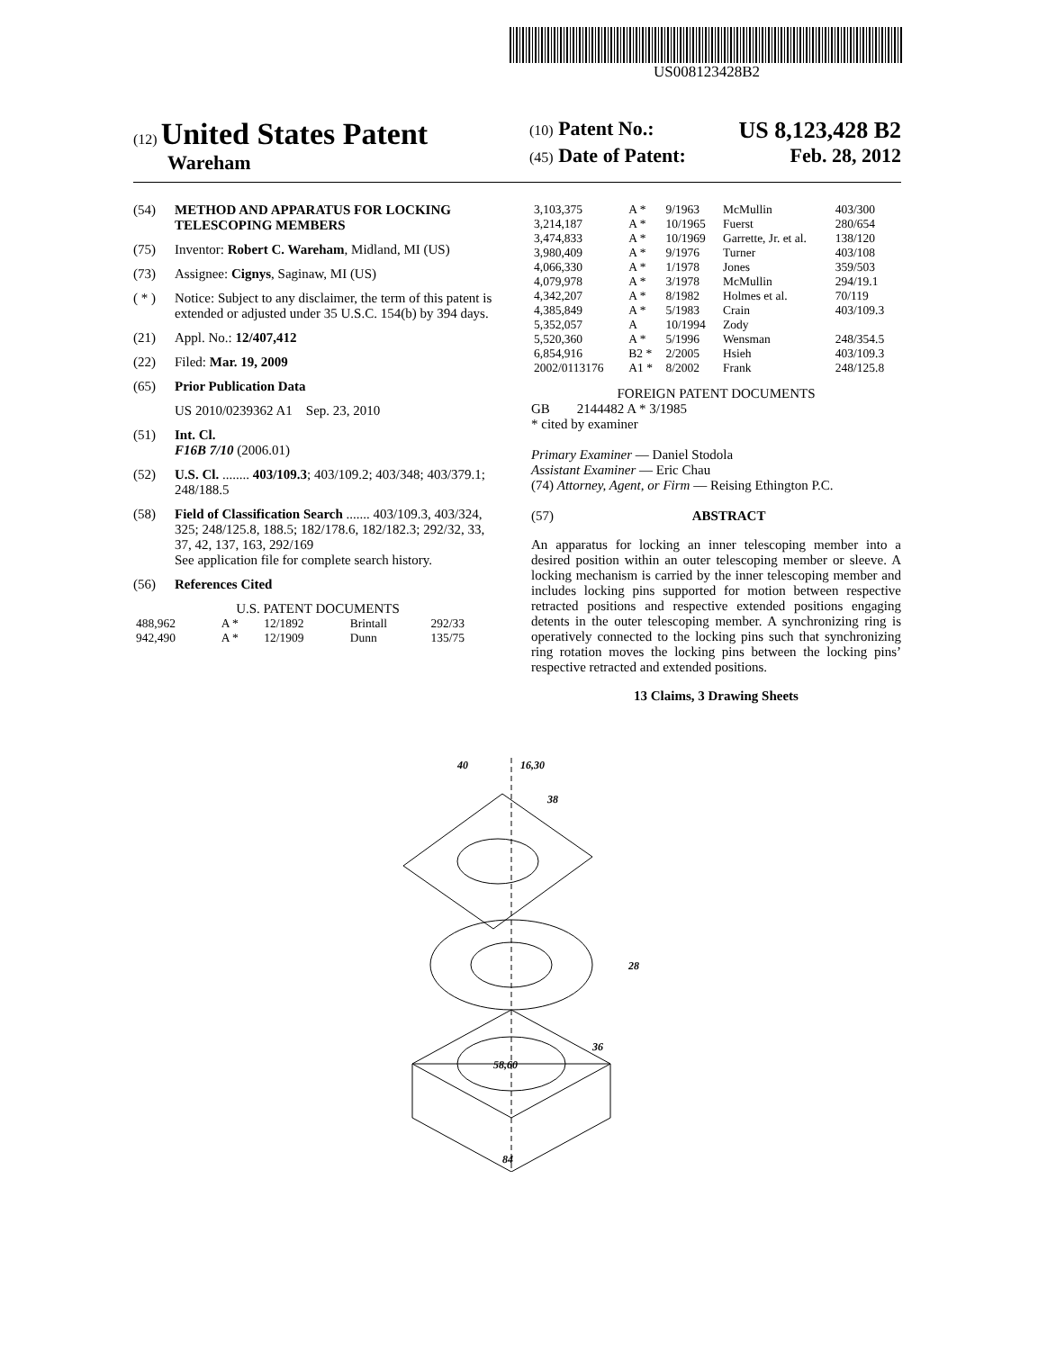US008123428B2
(12) United States Patent
Wareham
(10) Patent No.: US 8,123,428 B2
(45) Date of Patent: Feb. 28, 2012
(54) METHOD AND APPARATUS FOR LOCKING TELESCOPING MEMBERS
(75) Inventor: Robert C. Wareham, Midland, MI (US)
(73) Assignee: Cignys, Saginaw, MI (US)
( * ) Notice: Subject to any disclaimer, the term of this patent is extended or adjusted under 35 U.S.C. 154(b) by 394 days.
(21) Appl. No.: 12/407,412
(22) Filed: Mar. 19, 2009
(65) Prior Publication Data
US 2010/0239362 A1 Sep. 23, 2010
(51) Int. Cl.
F16B 7/10 (2006.01)
(52) U.S. Cl. ........ 403/109.3; 403/109.2; 403/348; 403/379.1; 248/188.5
(58) Field of Classification Search ....... 403/109.3, 403/324, 325; 248/125.8, 188.5; 182/178.6, 182/182.3; 292/32, 33, 37, 42, 137, 163, 292/169
See application file for complete search history.
(56) References Cited
U.S. PATENT DOCUMENTS
| 488,962 | A * | 12/1892 | Brintall | 292/33 |
| 942,490 | A * | 12/1909 | Dunn | 135/75 |
| 3,103,375 | A * | 9/1963 | McMullin | 403/300 |
| 3,214,187 | A * | 10/1965 | Fuerst | 280/654 |
| 3,474,833 | A * | 10/1969 | Garrette, Jr. et al. | 138/120 |
| 3,980,409 | A * | 9/1976 | Turner | 403/108 |
| 4,066,330 | A * | 1/1978 | Jones | 359/503 |
| 4,079,978 | A * | 3/1978 | McMullin | 294/19.1 |
| 4,342,207 | A * | 8/1982 | Holmes et al. | 70/119 |
| 4,385,849 | A * | 5/1983 | Crain | 403/109.3 |
| 5,352,057 | A | 10/1994 | Zody | |
| 5,520,360 | A * | 5/1996 | Wensman | 248/354.5 |
| 6,854,916 | B2 * | 2/2005 | Hsieh | 403/109.3 |
| 2002/0113176 | A1 * | 8/2002 | Frank | 248/125.8 |
FOREIGN PATENT DOCUMENTS
GB 2144482 A * 3/1985
* cited by examiner
Primary Examiner — Daniel Stodola
Assistant Examiner — Eric Chau
(74) Attorney, Agent, or Firm — Reising Ethington P.C.
(57) ABSTRACT
An apparatus for locking an inner telescoping member into a desired position within an outer telescoping member or sleeve. A locking mechanism is carried by the inner telescoping member and includes locking pins supported for motion between respective retracted positions and respective extended positions engaging detents in the outer telescoping member. A synchronizing ring is operatively connected to the locking pins such that synchronizing ring rotation moves the locking pins between the locking pins’ respective retracted and extended positions.
13 Claims, 3 Drawing Sheets
40
16,30
38
36
58,60
28
84